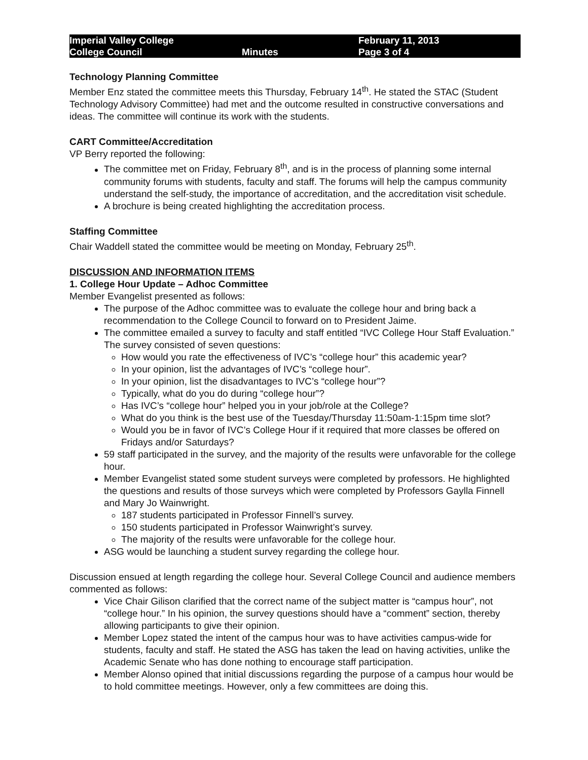Imperial Valley College
College Council
Minutes
February 11, 2013
Page 3 of 4
Technology Planning Committee
Member Enz stated the committee meets this Thursday, February 14<sup>th</sup>. He stated the STAC (Student Technology Advisory Committee) had met and the outcome resulted in constructive conversations and ideas. The committee will continue its work with the students.
CART Committee/Accreditation
VP Berry reported the following:
The committee met on Friday, February 8<sup>th</sup>, and is in the process of planning some internal community forums with students, faculty and staff. The forums will help the campus community understand the self-study, the importance of accreditation, and the accreditation visit schedule.
A brochure is being created highlighting the accreditation process.
Staffing Committee
Chair Waddell stated the committee would be meeting on Monday, February 25<sup>th</sup>.
DISCUSSION AND INFORMATION ITEMS
1. College Hour Update – Adhoc Committee
Member Evangelist presented as follows:
The purpose of the Adhoc committee was to evaluate the college hour and bring back a recommendation to the College Council to forward on to President Jaime.
The committee emailed a survey to faculty and staff entitled “IVC College Hour Staff Evaluation.” The survey consisted of seven questions:
How would you rate the effectiveness of IVC’s “college hour” this academic year?
In your opinion, list the advantages of IVC’s “college hour”.
In your opinion, list the disadvantages to IVC’s “college hour”?
Typically, what do you do during “college hour”?
Has IVC’s “college hour” helped you in your job/role at the College?
What do you think is the best use of the Tuesday/Thursday 11:50am-1:15pm time slot?
Would you be in favor of IVC’s College Hour if it required that more classes be offered on Fridays and/or Saturdays?
59 staff participated in the survey, and the majority of the results were unfavorable for the college hour.
Member Evangelist stated some student surveys were completed by professors. He highlighted the questions and results of those surveys which were completed by Professors Gaylla Finnell and Mary Jo Wainwright.
187 students participated in Professor Finnell’s survey.
150 students participated in Professor Wainwright’s survey.
The majority of the results were unfavorable for the college hour.
ASG would be launching a student survey regarding the college hour.
Discussion ensued at length regarding the college hour. Several College Council and audience members commented as follows:
Vice Chair Gilison clarified that the correct name of the subject matter is “campus hour”, not “college hour.” In his opinion, the survey questions should have a “comment” section, thereby allowing participants to give their opinion.
Member Lopez stated the intent of the campus hour was to have activities campus-wide for students, faculty and staff. He stated the ASG has taken the lead on having activities, unlike the Academic Senate who has done nothing to encourage staff participation.
Member Alonso opined that initial discussions regarding the purpose of a campus hour would be to hold committee meetings. However, only a few committees are doing this.